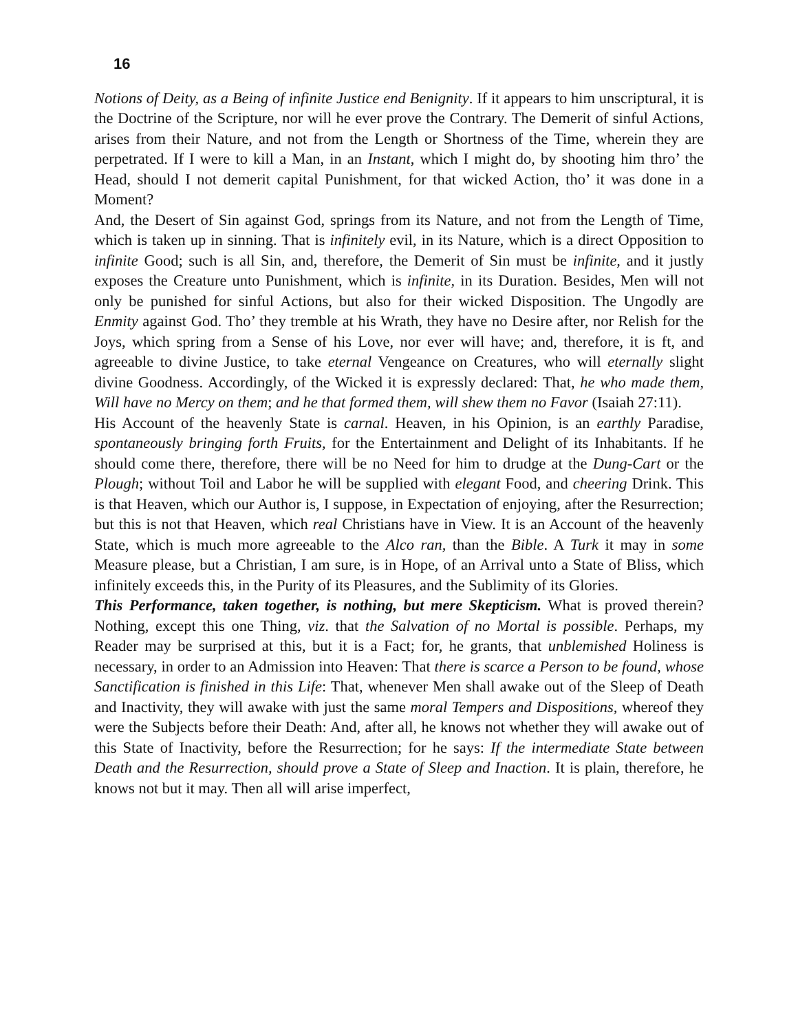16
Notions of Deity, as a Being of infinite Justice end Benignity. If it appears to him unscriptural, it is the Doctrine of the Scripture, nor will he ever prove the Contrary. The Demerit of sinful Actions, arises from their Nature, and not from the Length or Shortness of the Time, wherein they are perpetrated. If I were to kill a Man, in an Instant, which I might do, by shooting him thro’ the Head, should I not demerit capital Punishment, for that wicked Action, tho’ it was done in a Moment?
And, the Desert of Sin against God, springs from its Nature, and not from the Length of Time, which is taken up in sinning. That is infinitely evil, in its Nature, which is a direct Opposition to infinite Good; such is all Sin, and, therefore, the Demerit of Sin must be infinite, and it justly exposes the Creature unto Punishment, which is infinite, in its Duration. Besides, Men will not only be punished for sinful Actions, but also for their wicked Disposition. The Ungodly are Enmity against God. Tho’ they tremble at his Wrath, they have no Desire after, nor Relish for the Joys, which spring from a Sense of his Love, nor ever will have; and, therefore, it is ft, and agreeable to divine Justice, to take eternal Vengeance on Creatures, who will eternally slight divine Goodness. Accordingly, of the Wicked it is expressly declared: That, he who made them, Will have no Mercy on them; and he that formed them, will shew them no Favor (Isaiah 27:11).
His Account of the heavenly State is carnal. Heaven, in his Opinion, is an earthly Paradise, spontaneously bringing forth Fruits, for the Entertainment and Delight of its Inhabitants. If he should come there, therefore, there will be no Need for him to drudge at the Dung-Cart or the Plough; without Toil and Labor he will be supplied with elegant Food, and cheering Drink. This is that Heaven, which our Author is, I suppose, in Expectation of enjoying, after the Resurrection; but this is not that Heaven, which real Christians have in View. It is an Account of the heavenly State, which is much more agreeable to the Alco ran, than the Bible. A Turk it may in some Measure please, but a Christian, I am sure, is in Hope, of an Arrival unto a State of Bliss, which infinitely exceeds this, in the Purity of its Pleasures, and the Sublimity of its Glories.
This Performance, taken together, is nothing, but mere Skepticism. What is proved therein? Nothing, except this one Thing, viz. that the Salvation of no Mortal is possible. Perhaps, my Reader may be surprised at this, but it is a Fact; for, he grants, that unblemished Holiness is necessary, in order to an Admission into Heaven: That there is scarce a Person to be found, whose Sanctification is finished in this Life: That, whenever Men shall awake out of the Sleep of Death and Inactivity, they will awake with just the same moral Tempers and Dispositions, whereof they were the Subjects before their Death: And, after all, he knows not whether they will awake out of this State of Inactivity, before the Resurrection; for he says: If the intermediate State between Death and the Resurrection, should prove a State of Sleep and Inaction. It is plain, therefore, he knows not but it may. Then all will arise imperfect,